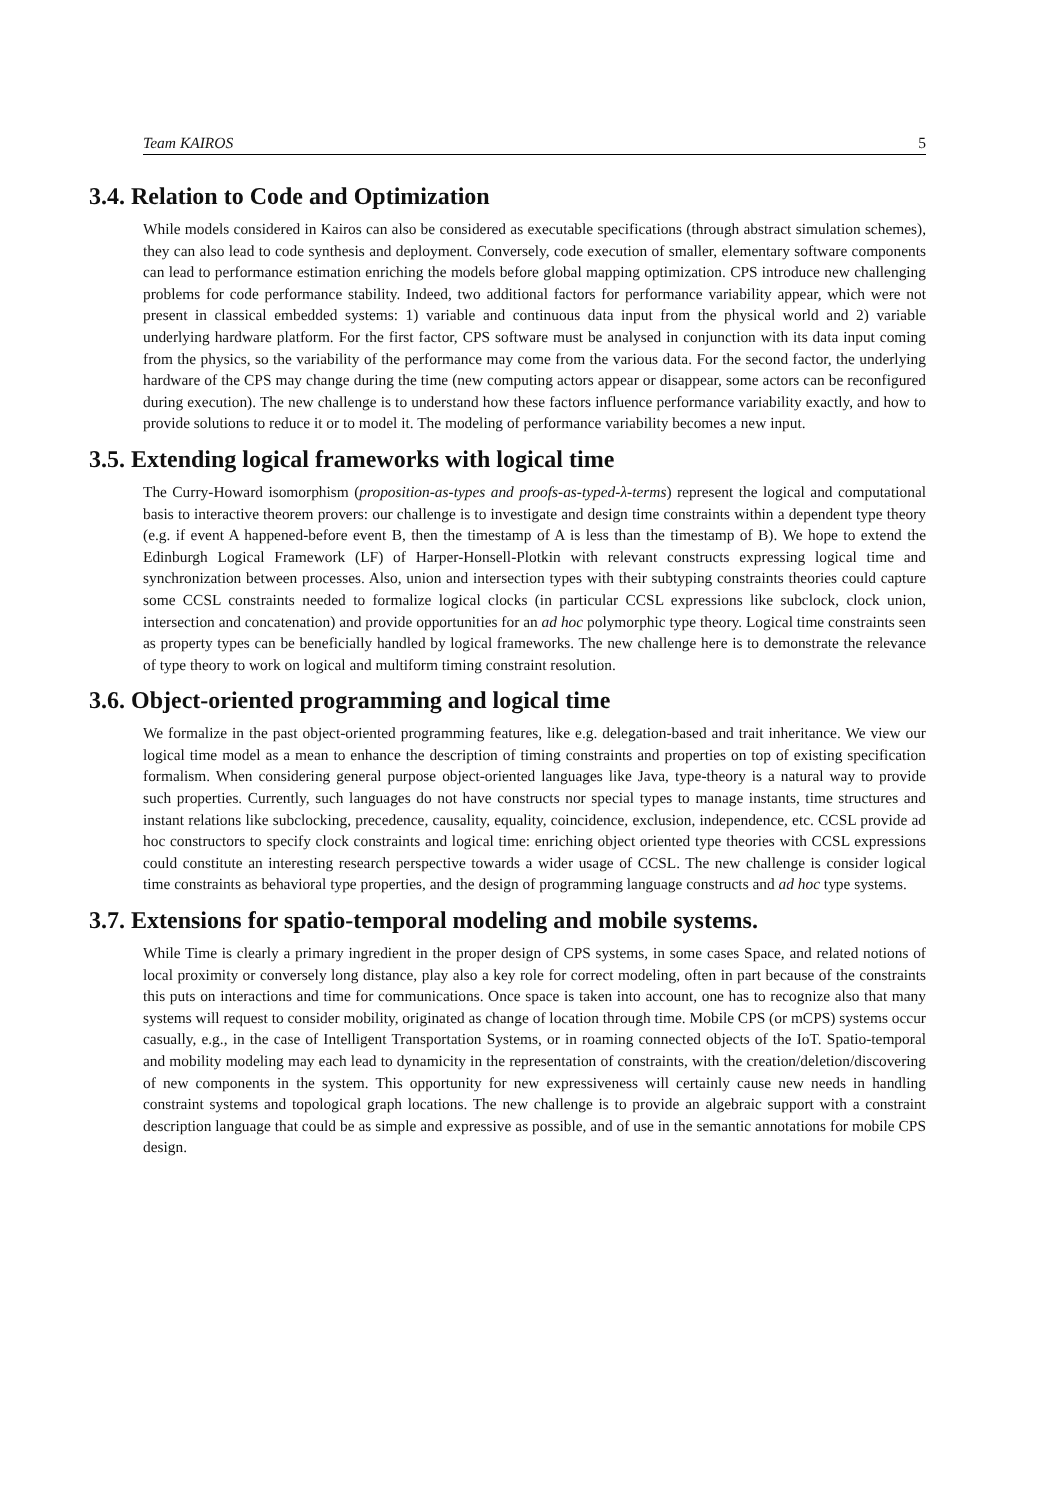Team KAIROS 5
3.4. Relation to Code and Optimization
While models considered in Kairos can also be considered as executable specifications (through abstract simulation schemes), they can also lead to code synthesis and deployment. Conversely, code execution of smaller, elementary software components can lead to performance estimation enriching the models before global mapping optimization. CPS introduce new challenging problems for code performance stability. Indeed, two additional factors for performance variability appear, which were not present in classical embedded systems: 1) variable and continuous data input from the physical world and 2) variable underlying hardware platform. For the first factor, CPS software must be analysed in conjunction with its data input coming from the physics, so the variability of the performance may come from the various data. For the second factor, the underlying hardware of the CPS may change during the time (new computing actors appear or disappear, some actors can be reconfigured during execution). The new challenge is to understand how these factors influence performance variability exactly, and how to provide solutions to reduce it or to model it. The modeling of performance variability becomes a new input.
3.5. Extending logical frameworks with logical time
The Curry-Howard isomorphism (proposition-as-types and proofs-as-typed-λ-terms) represent the logical and computational basis to interactive theorem provers: our challenge is to investigate and design time constraints within a dependent type theory (e.g. if event A happened-before event B, then the timestamp of A is less than the timestamp of B). We hope to extend the Edinburgh Logical Framework (LF) of Harper-Honsell-Plotkin with relevant constructs expressing logical time and synchronization between processes. Also, union and intersection types with their subtyping constraints theories could capture some CCSL constraints needed to formalize logical clocks (in particular CCSL expressions like subclock, clock union, intersection and concatenation) and provide opportunities for an ad hoc polymorphic type theory. Logical time constraints seen as property types can be beneficially handled by logical frameworks. The new challenge here is to demonstrate the relevance of type theory to work on logical and multiform timing constraint resolution.
3.6. Object-oriented programming and logical time
We formalize in the past object-oriented programming features, like e.g. delegation-based and trait inheritance. We view our logical time model as a mean to enhance the description of timing constraints and properties on top of existing specification formalism. When considering general purpose object-oriented languages like Java, type-theory is a natural way to provide such properties. Currently, such languages do not have constructs nor special types to manage instants, time structures and instant relations like subclocking, precedence, causality, equality, coincidence, exclusion, independence, etc. CCSL provide ad hoc constructors to specify clock constraints and logical time: enriching object oriented type theories with CCSL expressions could constitute an interesting research perspective towards a wider usage of CCSL. The new challenge is consider logical time constraints as behavioral type properties, and the design of programming language constructs and ad hoc type systems.
3.7. Extensions for spatio-temporal modeling and mobile systems.
While Time is clearly a primary ingredient in the proper design of CPS systems, in some cases Space, and related notions of local proximity or conversely long distance, play also a key role for correct modeling, often in part because of the constraints this puts on interactions and time for communications. Once space is taken into account, one has to recognize also that many systems will request to consider mobility, originated as change of location through time. Mobile CPS (or mCPS) systems occur casually, e.g., in the case of Intelligent Transportation Systems, or in roaming connected objects of the IoT. Spatio-temporal and mobility modeling may each lead to dynamicity in the representation of constraints, with the creation/deletion/discovering of new components in the system. This opportunity for new expressiveness will certainly cause new needs in handling constraint systems and topological graph locations. The new challenge is to provide an algebraic support with a constraint description language that could be as simple and expressive as possible, and of use in the semantic annotations for mobile CPS design.